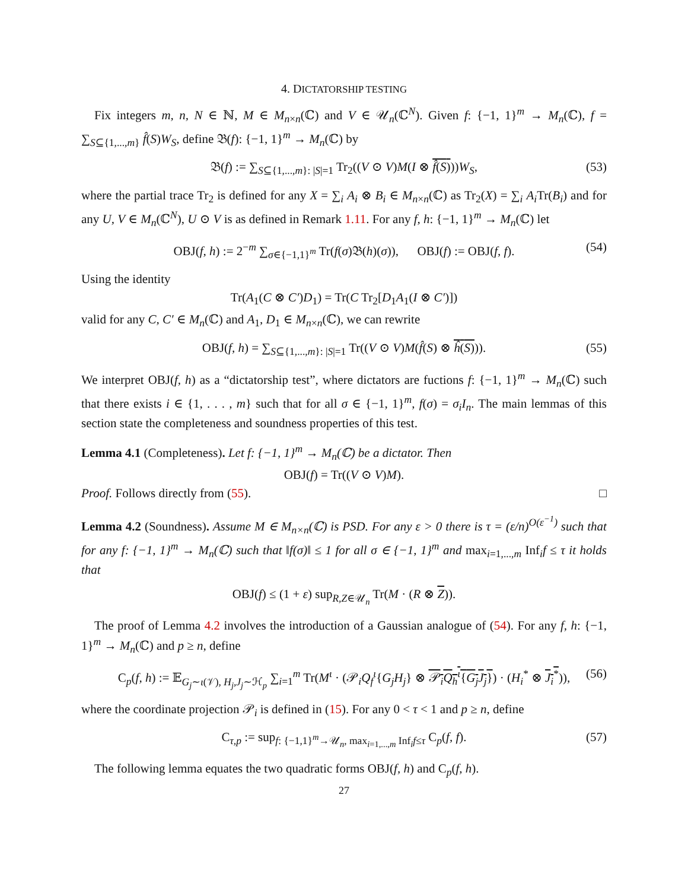4. DICTATORSHIP TESTING
Fix integers m, n, N ∈ ℕ, M ∈ M<sub>n×n</sub>(ℂ) and V ∈ 𝒰<sub>n</sub>(ℂ<sup>N</sup>). Given f: {−1, 1}<sup>m</sup> → M<sub>n</sub>(ℂ), f = ∑<sub>S⊆{1,...,m}</sub> f̂(S)W<sub>S</sub>, define 𝔅(f): {−1, 1}<sup>m</sup> → M<sub>n</sub>(ℂ) by
𝔅(f) := ∑<sub>S⊆{1,...,m}: |S|=1</sub> Tr<sub>2</sub>((V ⊙ V)M(I ⊗ f̂(S)))W<sub>S</sub>, (53)
where the partial trace Tr<sub>2</sub> is defined for any X = ∑<sub>i</sub> A<sub>i</sub> ⊗ B<sub>i</sub> ∈ M<sub>n×n</sub>(ℂ) as Tr<sub>2</sub>(X) = ∑<sub>i</sub> A<sub>i</sub> Tr(B<sub>i</sub>) and for any U, V ∈ M<sub>n</sub>(ℂ<sup>N</sup>), U ⊙ V is as defined in Remark 1.11. For any f, h: {−1, 1}<sup>m</sup> → M<sub>n</sub>(ℂ) let
OBJ(f, h) := 2<sup>−m</sup> ∑<sub>σ∈{−1,1}<sup>m</sup></sub> Tr(f(σ)𝔅(h)(σ)), OBJ(f) := OBJ(f, f). (54)
Using the identity
Tr(A<sub>1</sub>(C ⊗ C′)D<sub>1</sub>) = Tr(C Tr<sub>2</sub>[D<sub>1</sub>A<sub>1</sub>(I ⊗ C′)])
valid for any C, C′ ∈ M<sub>n</sub>(ℂ) and A<sub>1</sub>, D<sub>1</sub> ∈ M<sub>n×n</sub>(ℂ), we can rewrite
OBJ(f, h) = ∑<sub>S⊆{1,...,m}: |S|=1</sub> Tr((V ⊙ V)M(f̂(S) ⊗ ĥ(S))). (55)
We interpret OBJ(f, h) as a “dictatorship test”, where dictators are fuctions f: {−1, 1}<sup>m</sup> → M<sub>n</sub>(ℂ) such that there exists i ∈ {1, . . . , m} such that for all σ ∈ {−1, 1}<sup>m</sup>, f(σ) = σ<sub>i</sub>I<sub>n</sub>. The main lemmas of this section state the completeness and soundness properties of this test.
Lemma 4.1 (Completeness). Let f: {−1, 1}<sup>m</sup> → M<sub>n</sub>(ℂ) be a dictator. Then
OBJ(f) = Tr((V ⊙ V)M).
Proof. Follows directly from (55). □
Lemma 4.2 (Soundness). Assume M ∈ M<sub>n×n</sub>(ℂ) is PSD. For any ε > 0 there is τ = (ε/n)<sup>O(ε<sup>−1</sup>)</sup> such that for any f: {−1, 1}<sup>m</sup> → M<sub>n</sub>(ℂ) such that ‖f(σ)‖ ≤ 1 for all σ ∈ {−1, 1}<sup>m</sup> and max<sub>i=1,...,m</sub> Inf<sub>i</sub>f ≤ τ it holds that
OBJ(f) ≤ (1 + ε) sup<sub>R,Z∈𝒰<sub>n</sub></sub> Tr(M · (R ⊗ Z)).
The proof of Lemma 4.2 involves the introduction of a Gaussian analogue of (54). For any f, h: {−1, 1}<sup>m</sup> → M<sub>n</sub>(ℂ) and p ≥ n, define
C<sub>p</sub>(f, h) := 𝔼<sub>G<sub>j</sub>∼ι(𝒱), H<sub>j</sub>,J<sub>j</sub>∼ℋ<sub>p</sub></sub> ∑<sub>i=1</sub><sup>m</sup> Tr(M<sup>ι</sup> · (𝒫<sub>i</sub>Q<sub>f</sub><sup>ι</sup>{G<sub>j</sub>H<sub>j</sub>} ⊗ 𝒫<sub>i</sub>Q<sub>h</sub><sup>ι</sup>{G<sub>j</sub>J<sub>j</sub>}) · (H<sub>i</sub><sup>*</sup> ⊗ J<sub>i</sub><sup>*</sup>)), (56)
where the coordinate projection 𝒫<sub>i</sub> is defined in (15). For any 0 < τ < 1 and p ≥ n, define
C<sub>τ,p</sub> := sup<sub>f: {−1,1}<sup>m</sup>→𝒰<sub>n</sub>, max<sub>i=1,...,m</sub> Inf<sub>i</sub>f≤τ</sub> C<sub>p</sub>(f, f). (57)
The following lemma equates the two quadratic forms OBJ(f, h) and C<sub>p</sub>(f, h).
27